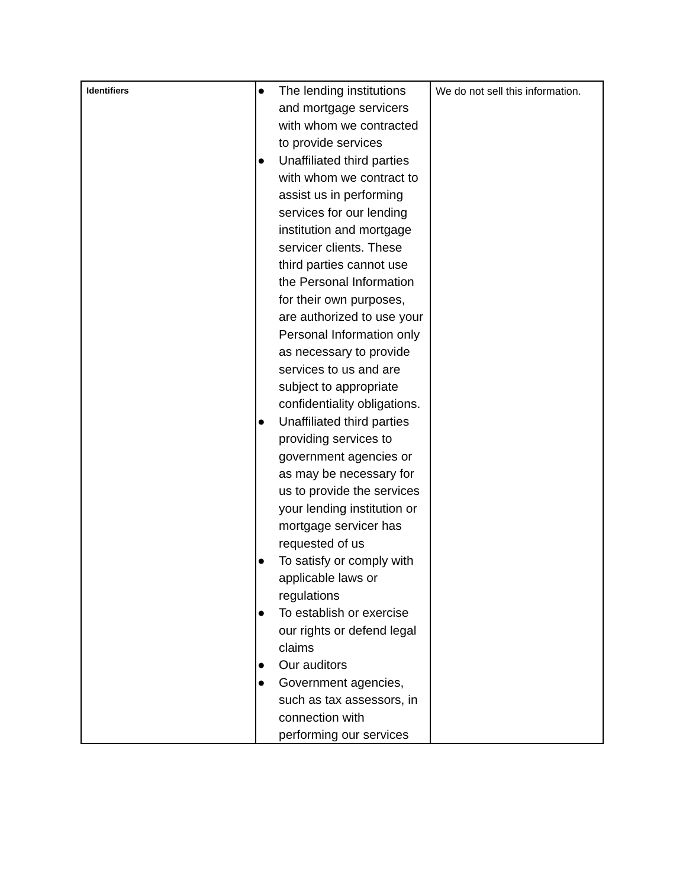| Identifiers | ● The lending institutions and mortgage servicers with whom we contracted to provide services ● Unaffiliated third parties with whom we contract to assist us in performing services for our lending institution and mortgage servicer clients. These third parties cannot use the Personal Information for their own purposes, are authorized to use your Personal Information only as necessary to provide services to us and are subject to appropriate confidentiality obligations. ● Unaffiliated third parties providing services to government agencies or as may be necessary for us to provide the services your lending institution or mortgage servicer has requested of us ● To satisfy or comply with applicable laws or regulations ● To establish or exercise our rights or defend legal claims ● Our auditors ● Government agencies, such as tax assessors, in connection with performing our services | We do not sell this information. |